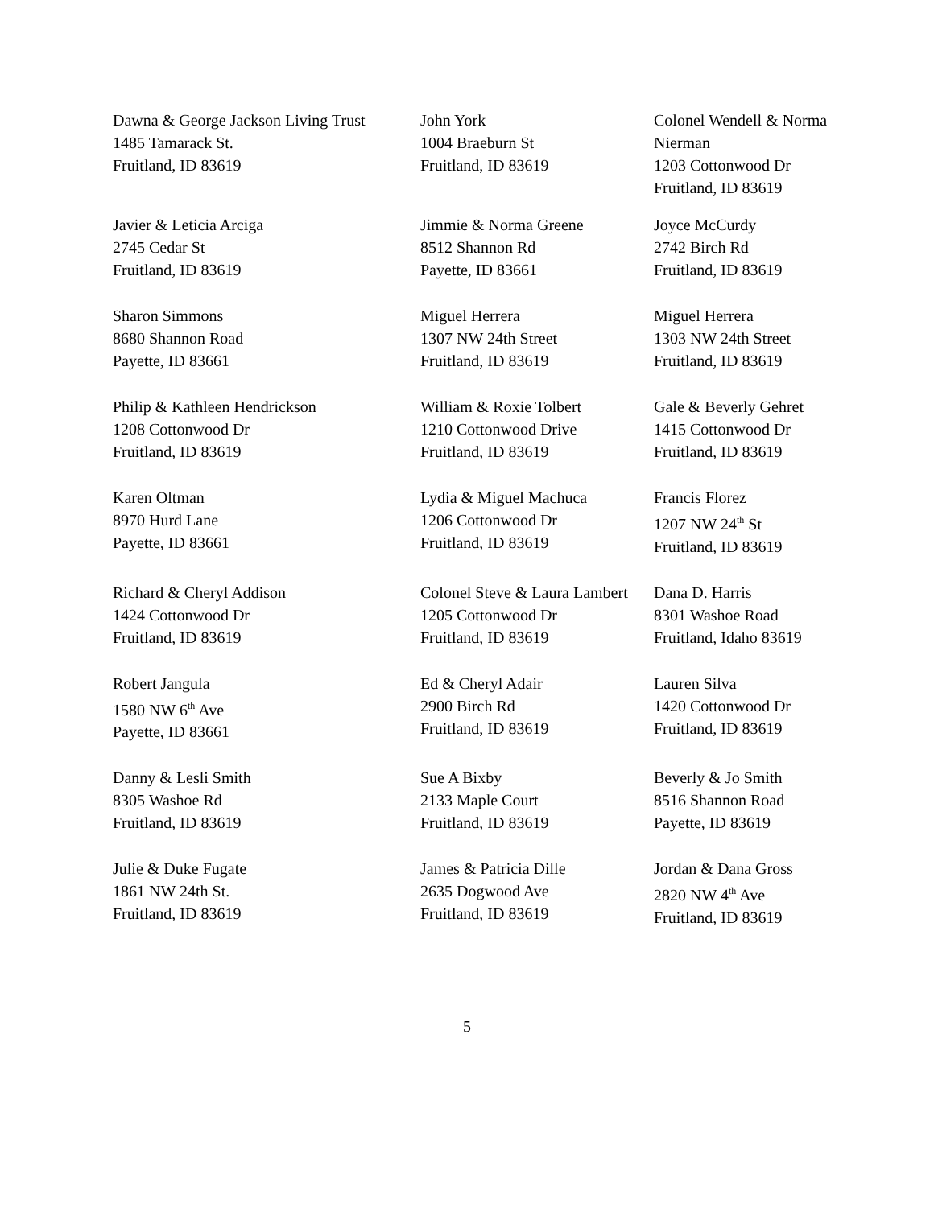Dawna & George Jackson Living Trust
1485 Tamarack St.
Fruitland, ID 83619
John York
1004 Braeburn St
Fruitland, ID 83619
Colonel Wendell & Norma Nierman
1203 Cottonwood Dr
Fruitland, ID 83619
Javier & Leticia Arciga
2745 Cedar St
Fruitland, ID 83619
Jimmie & Norma Greene
8512 Shannon Rd
Payette, ID 83661
Joyce McCurdy
2742 Birch Rd
Fruitland, ID 83619
Sharon Simmons
8680 Shannon Road
Payette, ID 83661
Miguel Herrera
1307 NW 24th Street
Fruitland, ID 83619
Miguel Herrera
1303 NW 24th Street
Fruitland, ID 83619
Philip & Kathleen Hendrickson
1208 Cottonwood Dr
Fruitland, ID 83619
William & Roxie Tolbert
1210 Cottonwood Drive
Fruitland, ID 83619
Gale & Beverly Gehret
1415 Cottonwood Dr
Fruitland, ID 83619
Karen Oltman
8970 Hurd Lane
Payette, ID 83661
Lydia & Miguel Machuca
1206 Cottonwood Dr
Fruitland, ID 83619
Francis Florez
1207 NW 24<sup>th</sup> St
Fruitland, ID 83619
Richard & Cheryl Addison
1424 Cottonwood Dr
Fruitland, ID 83619
Colonel Steve & Laura Lambert
1205 Cottonwood Dr
Fruitland, ID 83619
Dana D. Harris
8301 Washoe Road
Fruitland, Idaho 83619
Robert Jangula
1580 NW 6<sup>th</sup> Ave
Payette, ID 83661
Ed & Cheryl Adair
2900 Birch Rd
Fruitland, ID 83619
Lauren Silva
1420 Cottonwood Dr
Fruitland, ID 83619
Danny & Lesli Smith
8305 Washoe Rd
Fruitland, ID 83619
Sue A Bixby
2133 Maple Court
Fruitland, ID 83619
Beverly & Jo Smith
8516 Shannon Road
Payette, ID 83619
Julie & Duke Fugate
1861 NW 24th St.
Fruitland, ID 83619
James & Patricia Dille
2635 Dogwood Ave
Fruitland, ID 83619
Jordan & Dana Gross
2820 NW 4<sup>th</sup> Ave
Fruitland, ID 83619
5